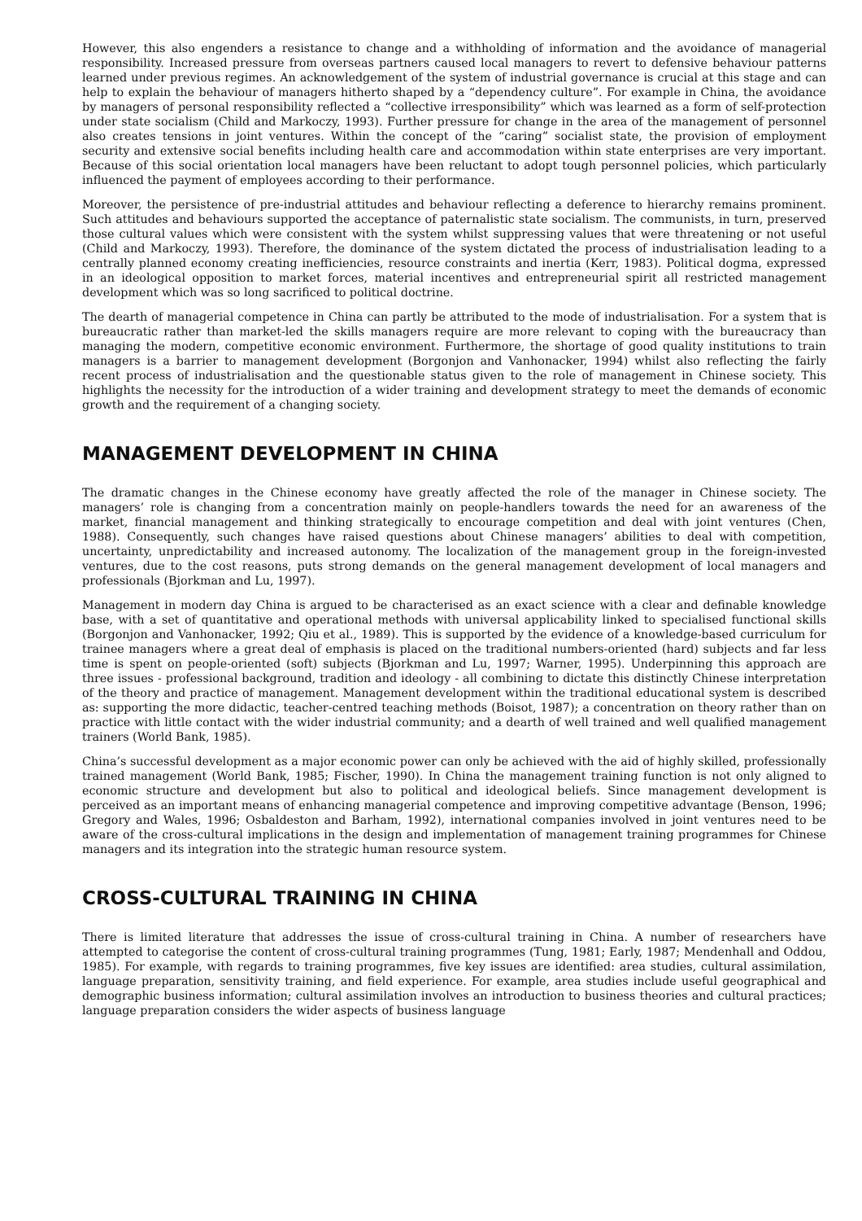However, this also engenders a resistance to change and a withholding of information and the avoidance of managerial responsibility. Increased pressure from overseas partners caused local managers to revert to defensive behaviour patterns learned under previous regimes. An acknowledgement of the system of industrial governance is crucial at this stage and can help to explain the behaviour of managers hitherto shaped by a “dependency culture”. For example in China, the avoidance by managers of personal responsibility reflected a “collective irresponsibility” which was learned as a form of self-protection under state socialism (Child and Markoczy, 1993). Further pressure for change in the area of the management of personnel also creates tensions in joint ventures. Within the concept of the “caring” socialist state, the provision of employment security and extensive social benefits including health care and accommodation within state enterprises are very important. Because of this social orientation local managers have been reluctant to adopt tough personnel policies, which particularly influenced the payment of employees according to their performance.
Moreover, the persistence of pre-industrial attitudes and behaviour reflecting a deference to hierarchy remains prominent. Such attitudes and behaviours supported the acceptance of paternalistic state socialism. The communists, in turn, preserved those cultural values which were consistent with the system whilst suppressing values that were threatening or not useful (Child and Markoczy, 1993). Therefore, the dominance of the system dictated the process of industrialisation leading to a centrally planned economy creating inefficiencies, resource constraints and inertia (Kerr, 1983). Political dogma, expressed in an ideological opposition to market forces, material incentives and entrepreneurial spirit all restricted management development which was so long sacrificed to political doctrine.
The dearth of managerial competence in China can partly be attributed to the mode of industrialisation. For a system that is bureaucratic rather than market-led the skills managers require are more relevant to coping with the bureaucracy than managing the modern, competitive economic environment. Furthermore, the shortage of good quality institutions to train managers is a barrier to management development (Borgonjon and Vanhonacker, 1994) whilst also reflecting the fairly recent process of industrialisation and the questionable status given to the role of management in Chinese society. This highlights the necessity for the introduction of a wider training and development strategy to meet the demands of economic growth and the requirement of a changing society.
MANAGEMENT DEVELOPMENT IN CHINA
The dramatic changes in the Chinese economy have greatly affected the role of the manager in Chinese society. The managers’ role is changing from a concentration mainly on people-handlers towards the need for an awareness of the market, financial management and thinking strategically to encourage competition and deal with joint ventures (Chen, 1988). Consequently, such changes have raised questions about Chinese managers’ abilities to deal with competition, uncertainty, unpredictability and increased autonomy. The localization of the management group in the foreign-invested ventures, due to the cost reasons, puts strong demands on the general management development of local managers and professionals (Bjorkman and Lu, 1997).
Management in modern day China is argued to be characterised as an exact science with a clear and definable knowledge base, with a set of quantitative and operational methods with universal applicability linked to specialised functional skills (Borgonjon and Vanhonacker, 1992; Qiu et al., 1989). This is supported by the evidence of a knowledge-based curriculum for trainee managers where a great deal of emphasis is placed on the traditional numbers-oriented (hard) subjects and far less time is spent on people-oriented (soft) subjects (Bjorkman and Lu, 1997; Warner, 1995). Underpinning this approach are three issues - professional background, tradition and ideology - all combining to dictate this distinctly Chinese interpretation of the theory and practice of management. Management development within the traditional educational system is described as: supporting the more didactic, teacher-centred teaching methods (Boisot, 1987); a concentration on theory rather than on practice with little contact with the wider industrial community; and a dearth of well trained and well qualified management trainers (World Bank, 1985).
China’s successful development as a major economic power can only be achieved with the aid of highly skilled, professionally trained management (World Bank, 1985; Fischer, 1990). In China the management training function is not only aligned to economic structure and development but also to political and ideological beliefs. Since management development is perceived as an important means of enhancing managerial competence and improving competitive advantage (Benson, 1996; Gregory and Wales, 1996; Osbaldeston and Barham, 1992), international companies involved in joint ventures need to be aware of the cross-cultural implications in the design and implementation of management training programmes for Chinese managers and its integration into the strategic human resource system.
CROSS-CULTURAL TRAINING IN CHINA
There is limited literature that addresses the issue of cross-cultural training in China. A number of researchers have attempted to categorise the content of cross-cultural training programmes (Tung, 1981; Early, 1987; Mendenhall and Oddou, 1985). For example, with regards to training programmes, five key issues are identified: area studies, cultural assimilation, language preparation, sensitivity training, and field experience. For example, area studies include useful geographical and demographic business information; cultural assimilation involves an introduction to business theories and cultural practices; language preparation considers the wider aspects of business language